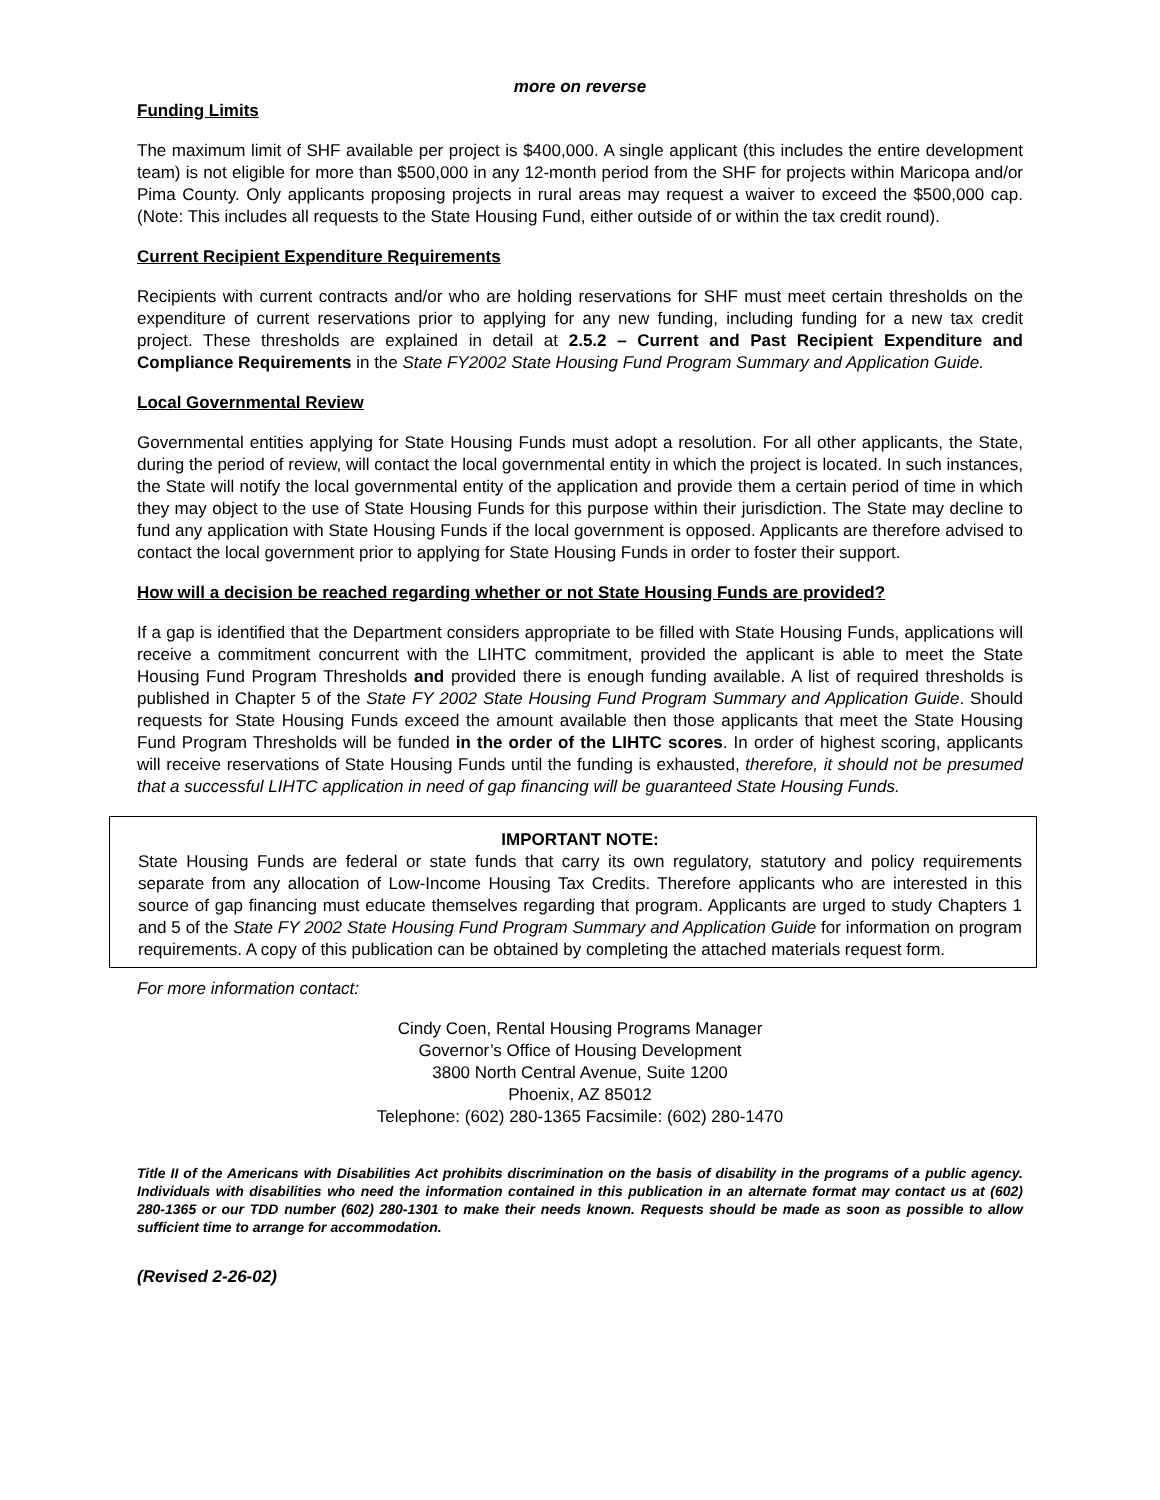more on reverse
Funding Limits
The maximum limit of SHF available per project is $400,000. A single applicant (this includes the entire development team) is not eligible for more than $500,000 in any 12-month period from the SHF for projects within Maricopa and/or Pima County. Only applicants proposing projects in rural areas may request a waiver to exceed the $500,000 cap. (Note: This includes all requests to the State Housing Fund, either outside of or within the tax credit round).
Current Recipient Expenditure Requirements
Recipients with current contracts and/or who are holding reservations for SHF must meet certain thresholds on the expenditure of current reservations prior to applying for any new funding, including funding for a new tax credit project. These thresholds are explained in detail at 2.5.2 – Current and Past Recipient Expenditure and Compliance Requirements in the State FY2002 State Housing Fund Program Summary and Application Guide.
Local Governmental Review
Governmental entities applying for State Housing Funds must adopt a resolution. For all other applicants, the State, during the period of review, will contact the local governmental entity in which the project is located. In such instances, the State will notify the local governmental entity of the application and provide them a certain period of time in which they may object to the use of State Housing Funds for this purpose within their jurisdiction. The State may decline to fund any application with State Housing Funds if the local government is opposed. Applicants are therefore advised to contact the local government prior to applying for State Housing Funds in order to foster their support.
How will a decision be reached regarding whether or not State Housing Funds are provided?
If a gap is identified that the Department considers appropriate to be filled with State Housing Funds, applications will receive a commitment concurrent with the LIHTC commitment, provided the applicant is able to meet the State Housing Fund Program Thresholds and provided there is enough funding available. A list of required thresholds is published in Chapter 5 of the State FY 2002 State Housing Fund Program Summary and Application Guide. Should requests for State Housing Funds exceed the amount available then those applicants that meet the State Housing Fund Program Thresholds will be funded in the order of the LIHTC scores. In order of highest scoring, applicants will receive reservations of State Housing Funds until the funding is exhausted, therefore, it should not be presumed that a successful LIHTC application in need of gap financing will be guaranteed State Housing Funds.
IMPORTANT NOTE:
State Housing Funds are federal or state funds that carry its own regulatory, statutory and policy requirements separate from any allocation of Low-Income Housing Tax Credits. Therefore applicants who are interested in this source of gap financing must educate themselves regarding that program. Applicants are urged to study Chapters 1 and 5 of the State FY 2002 State Housing Fund Program Summary and Application Guide for information on program requirements. A copy of this publication can be obtained by completing the attached materials request form.
For more information contact:
Cindy Coen, Rental Housing Programs Manager
Governor’s Office of Housing Development
3800 North Central Avenue, Suite 1200
Phoenix, AZ 85012
Telephone: (602) 280-1365 Facsimile: (602) 280-1470
Title II of the Americans with Disabilities Act prohibits discrimination on the basis of disability in the programs of a public agency. Individuals with disabilities who need the information contained in this publication in an alternate format may contact us at (602) 280-1365 or our TDD number (602) 280-1301 to make their needs known. Requests should be made as soon as possible to allow sufficient time to arrange for accommodation.
(Revised 2-26-02)